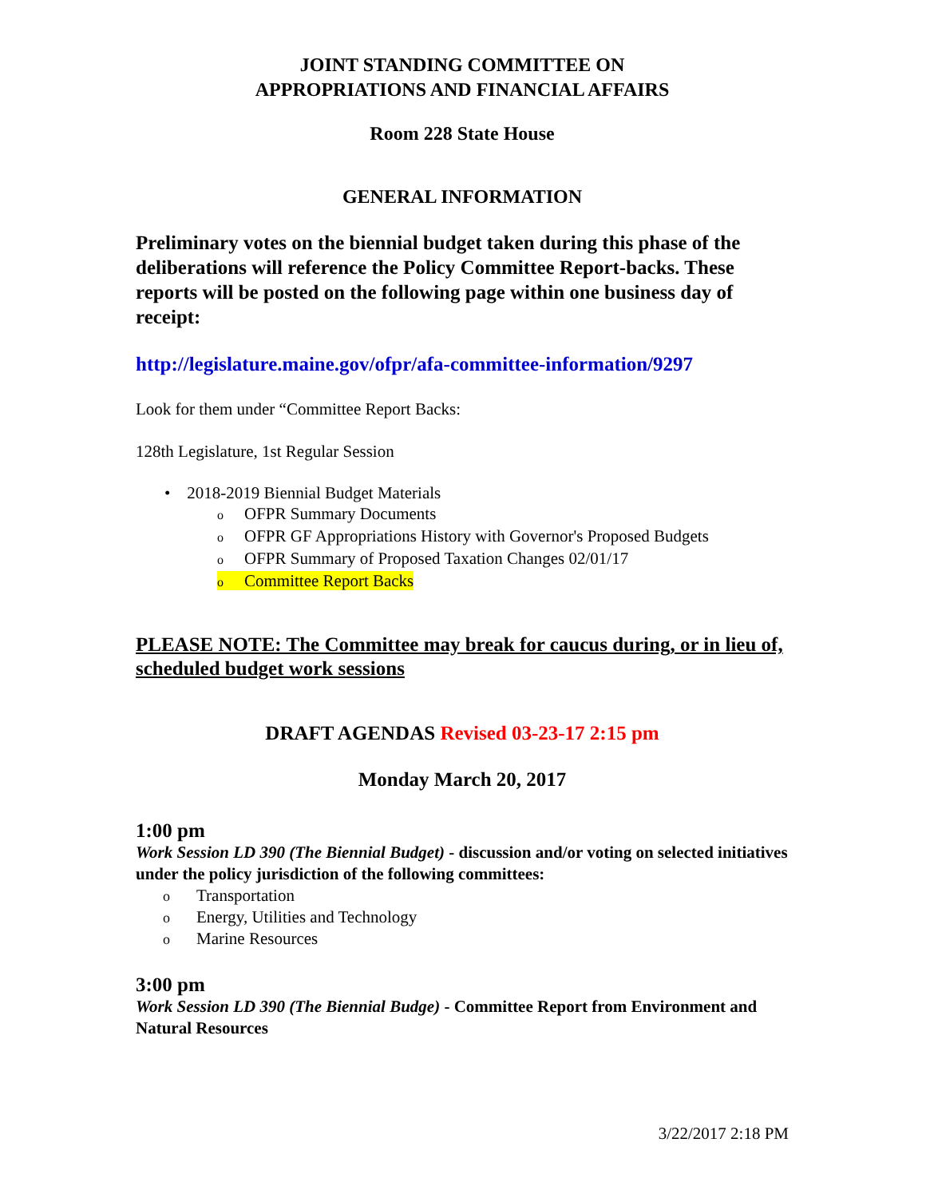JOINT STANDING COMMITTEE ON
APPROPRIATIONS AND FINANCIAL AFFAIRS
Room 228 State House
GENERAL INFORMATION
Preliminary votes on the biennial budget taken during this phase of the deliberations will reference the Policy Committee Report-backs. These reports will be posted on the following page within one business day of receipt:
http://legislature.maine.gov/ofpr/afa-committee-information/9297
Look for them under “Committee Report Backs:
128th Legislature, 1st Regular Session
• 2018-2019 Biennial Budget Materials
o OFPR Summary Documents
o OFPR GF Appropriations History with Governor's Proposed Budgets
o OFPR Summary of Proposed Taxation Changes 02/01/17
o Committee Report Backs
PLEASE NOTE: The Committee may break for caucus during, or in lieu of, scheduled budget work sessions
DRAFT AGENDAS Revised 03-23-17 2:15 pm
Monday March 20, 2017
1:00 pm
Work Session LD 390 (The Biennial Budget) - discussion and/or voting on selected initiatives under the policy jurisdiction of the following committees:
o Transportation
o Energy, Utilities and Technology
o Marine Resources
3:00 pm
Work Session LD 390 (The Biennial Budge) - Committee Report from Environment and Natural Resources
3/22/2017 2:18 PM